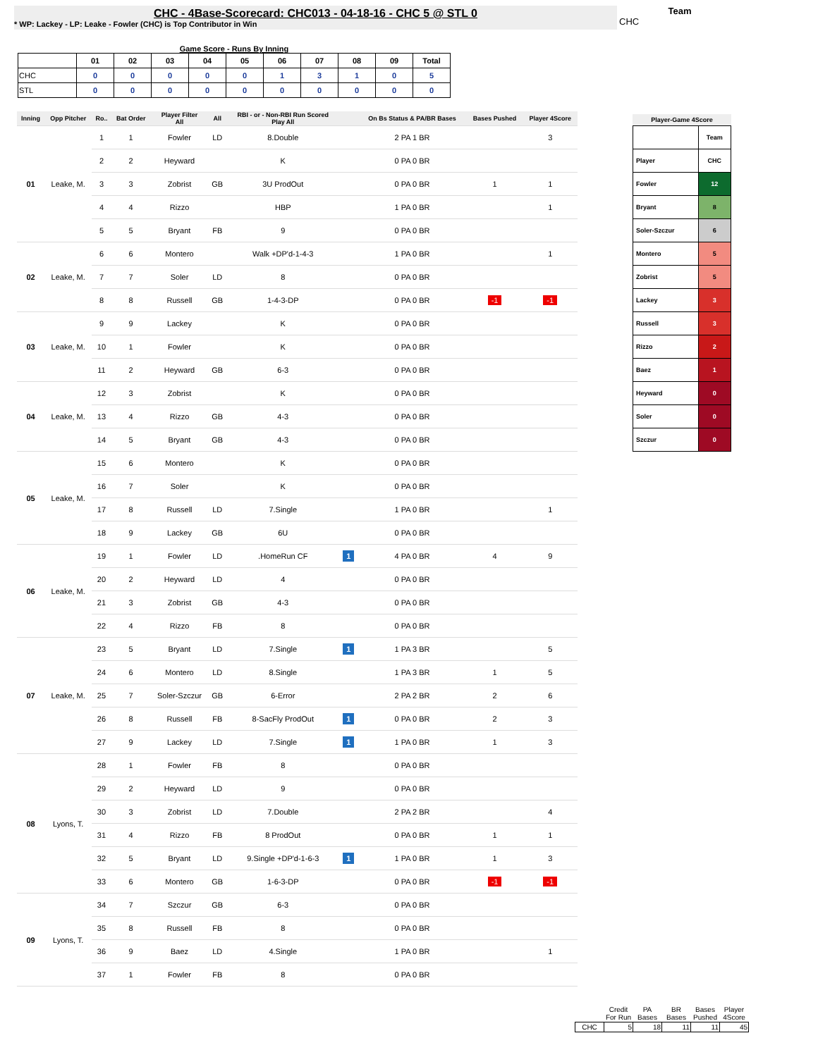CHC - 4Base-Scorecard: CHC013 - 04-18-16 - CHC 5 @ STL 0
* WP: Lackey - LP: Leake - Fowler (CHC) is Top Contributor in Win
Team
CHC
Game Score - Runs By Inning
| | 01 | 02 | 03 | 04 | 05 | 06 | 07 | 08 | 09 | Total |
| --- | --- | --- | --- | --- | --- | --- | --- | --- | --- | --- |
| CHC | 0 | 0 | 0 | 0 | 0 | 1 | 3 | 1 | 0 | 5 |
| STL | 0 | 0 | 0 | 0 | 0 | 0 | 0 | 0 | 0 | 0 |
| Inning | Opp Pitcher | Ro.. | Bat Order | Player Filter All | All | RBI - or - Non-RBI Run Scored Play All | | On Bs Status & PA/BR Bases | Bases Pushed | Player 4Score |
| --- | --- | --- | --- | --- | --- | --- | --- | --- | --- | --- |
| 01 | Leake, M. | 1 | 1 | Fowler | LD | 8.Double | | 2 PA 1 BR | | 3 |
| | | 2 | 2 | Heyward | | K | | 0 PA 0 BR | | |
| | | 3 | 3 | Zobrist | GB | 3U ProdOut | | 0 PA 0 BR | 1 | 1 |
| | | 4 | 4 | Rizzo | | HBP | | 1 PA 0 BR | | 1 |
| | | 5 | 5 | Bryant | FB | 9 | | 0 PA 0 BR | | |
| 02 | Leake, M. | 6 | 6 | Montero | | Walk +DP'd-1-4-3 | | 1 PA 0 BR | | 1 |
| | | 7 | 7 | Soler | LD | 8 | | 0 PA 0 BR | | |
| | | 8 | 8 | Russell | GB | 1-4-3-DP | | 0 PA 0 BR | -1 | -1 |
| 03 | Leake, M. | 9 | 9 | Lackey | | K | | 0 PA 0 BR | | |
| | | 10 | 1 | Fowler | | K | | 0 PA 0 BR | | |
| | | 11 | 2 | Heyward | GB | 6-3 | | 0 PA 0 BR | | |
| 04 | Leake, M. | 12 | 3 | Zobrist | | K | | 0 PA 0 BR | | |
| | | 13 | 4 | Rizzo | GB | 4-3 | | 0 PA 0 BR | | |
| | | 14 | 5 | Bryant | GB | 4-3 | | 0 PA 0 BR | | |
| 05 | Leake, M. | 15 | 6 | Montero | | K | | 0 PA 0 BR | | |
| | | 16 | 7 | Soler | | K | | 0 PA 0 BR | | |
| | | 17 | 8 | Russell | LD | 7.Single | | 1 PA 0 BR | | 1 |
| | | 18 | 9 | Lackey | GB | 6U | | 0 PA 0 BR | | |
| 06 | Leake, M. | 19 | 1 | Fowler | LD | .HomeRun CF | 1 | 4 PA 0 BR | 4 | 9 |
| | | 20 | 2 | Heyward | LD | 4 | | 0 PA 0 BR | | |
| | | 21 | 3 | Zobrist | GB | 4-3 | | 0 PA 0 BR | | |
| | | 22 | 4 | Rizzo | FB | 8 | | 0 PA 0 BR | | |
| 07 | Leake, M. | 23 | 5 | Bryant | LD | 7.Single | 1 | 1 PA 3 BR | | 5 |
| | | 24 | 6 | Montero | LD | 8.Single | | 1 PA 3 BR | 1 | 5 |
| | | 25 | 7 | Soler-Szczur | GB | 6-Error | | 2 PA 2 BR | 2 | 6 |
| | | 26 | 8 | Russell | FB | 8-SacFly ProdOut | 1 | 0 PA 0 BR | 2 | 3 |
| | | 27 | 9 | Lackey | LD | 7.Single | 1 | 1 PA 0 BR | 1 | 3 |
| 08 | Lyons, T. | 28 | 1 | Fowler | FB | 8 | | 0 PA 0 BR | | |
| | | 29 | 2 | Heyward | LD | 9 | | 0 PA 0 BR | | |
| | | 30 | 3 | Zobrist | LD | 7.Double | | 2 PA 2 BR | | 4 |
| | | 31 | 4 | Rizzo | FB | 8 ProdOut | | 0 PA 0 BR | 1 | 1 |
| | | 32 | 5 | Bryant | LD | 9.Single +DP'd-1-6-3 | 1 | 1 PA 0 BR | 1 | 3 |
| | | 33 | 6 | Montero | GB | 1-6-3-DP | | 0 PA 0 BR | -1 | -1 |
| 09 | Lyons, T. | 34 | 7 | Szczur | GB | 6-3 | | 0 PA 0 BR | | |
| | | 35 | 8 | Russell | FB | 8 | | 0 PA 0 BR | | |
| | | 36 | 9 | Baez | LD | 4.Single | | 1 PA 0 BR | | 1 |
| | | 37 | 1 | Fowler | FB | 8 | | 0 PA 0 BR | | |
Player-Game 4Score
| | Team |
| Player | CHC |
| Fowler | 12 |
| Bryant | 8 |
| Soler-Szczur | 6 |
| Montero | 5 |
| Zobrist | 5 |
| Lackey | 3 |
| Russell | 3 |
| Rizzo | 2 |
| Baez | 1 |
| Heyward | 0 |
| Soler | 0 |
| Szczur | 0 |
| | Credit For Run | PA Bases | BR Bases | Bases Pushed | Player 4Score |
| CHC | 5 | 18 | 11 | 11 | 45 |